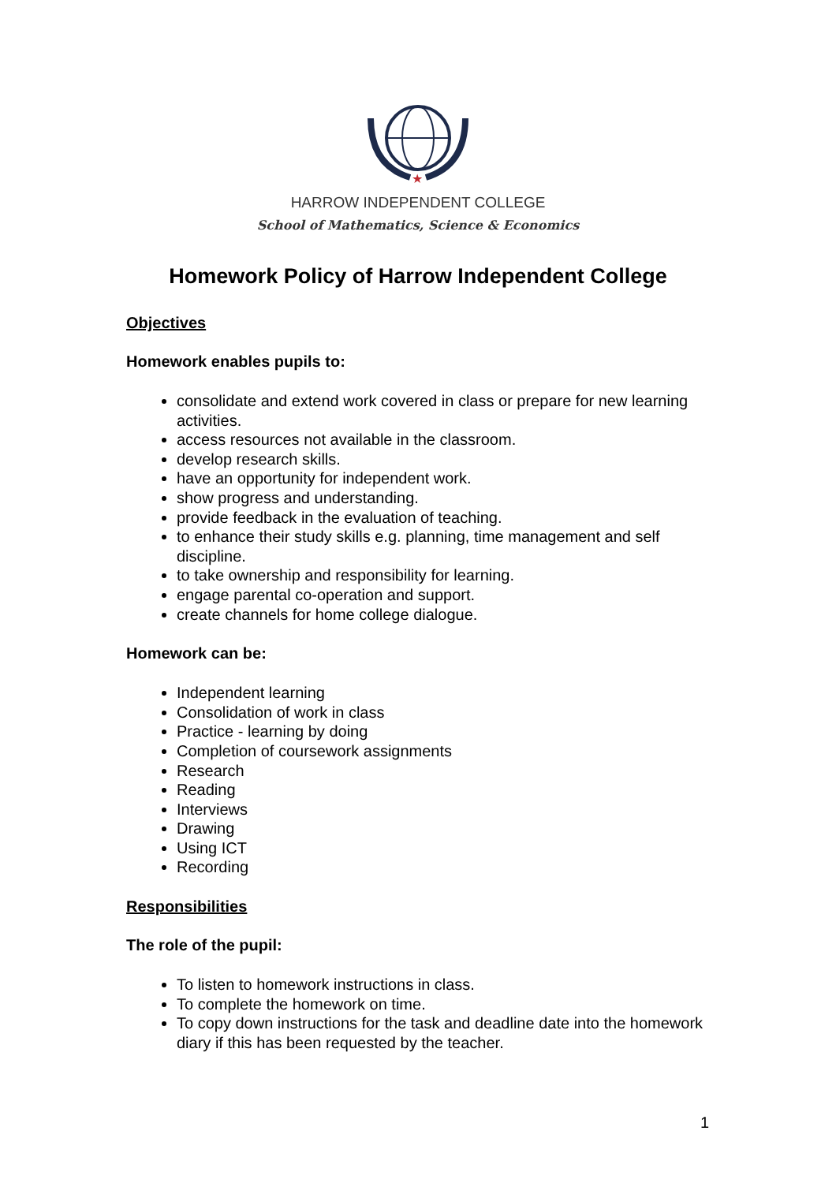★
HARROW INDEPENDENT COLLEGE
School of Mathematics, Science & Economics
Homework Policy of Harrow Independent College
Objectives
Homework enables pupils to:
consolidate and extend work covered in class or prepare for new learning activities.
access resources not available in the classroom.
develop research skills.
have an opportunity for independent work.
show progress and understanding.
provide feedback in the evaluation of teaching.
to enhance their study skills e.g. planning, time management and self discipline.
to take ownership and responsibility for learning.
engage parental co-operation and support.
create channels for home college dialogue.
Homework can be:
Independent learning
Consolidation of work in class
Practice - learning by doing
Completion of coursework assignments
Research
Reading
Interviews
Drawing
Using ICT
Recording
Responsibilities
The role of the pupil:
To listen to homework instructions in class.
To complete the homework on time.
To copy down instructions for the task and deadline date into the homework diary if this has been requested by the teacher.
1